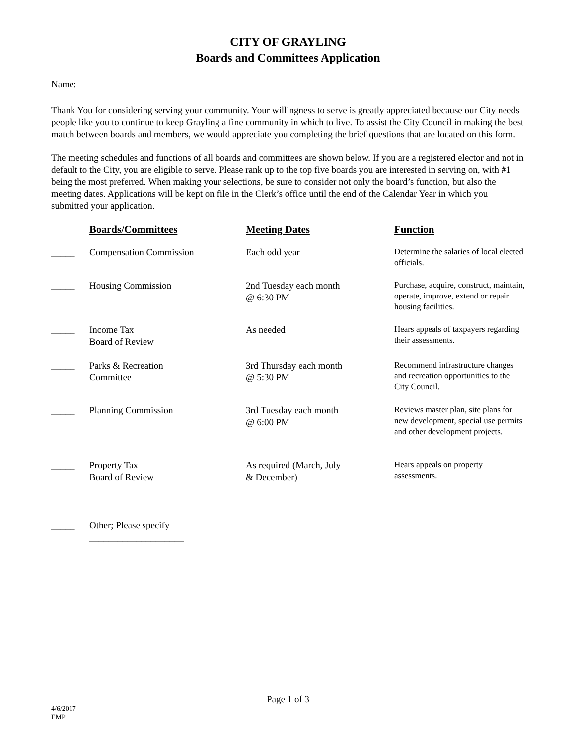CITY OF GRAYLING
Boards and Committees Application
Name:
Thank You for considering serving your community. Your willingness to serve is greatly appreciated because our City needs people like you to continue to keep Grayling a fine community in which to live. To assist the City Council in making the best match between boards and members, we would appreciate you completing the brief questions that are located on this form.
The meeting schedules and functions of all boards and committees are shown below. If you are a registered elector and not in default to the City, you are eligible to serve. Please rank up to the top five boards you are interested in serving on, with #1 being the most preferred. When making your selections, be sure to consider not only the board’s function, but also the meeting dates. Applications will be kept on file in the Clerk’s office until the end of the Calendar Year in which you submitted your application.
| | Boards/Committees | Meeting Dates | Function |
| --- | --- | --- | --- |
| _____ | Compensation Commission | Each odd year | Determine the salaries of local elected officials. |
| _____ | Housing Commission | 2nd Tuesday each month @ 6:30 PM | Purchase, acquire, construct, maintain, operate, improve, extend or repair housing facilities. |
| _____ | Income Tax Board of Review | As needed | Hears appeals of taxpayers regarding their assessments. |
| _____ | Parks & Recreation Committee | 3rd Thursday each month @ 5:30 PM | Recommend infrastructure changes and recreation opportunities to the City Council. |
| _____ | Planning Commission | 3rd Tuesday each month @ 6:00 PM | Reviews master plan, site plans for new development, special use permits and other development projects. |
| _____ | Property Tax Board of Review | As required (March, July & December) | Hears appeals on property assessments. |
| _____ | Other; Please specify ____________________ | | |
Page 1 of 3
4/6/2017
EMP